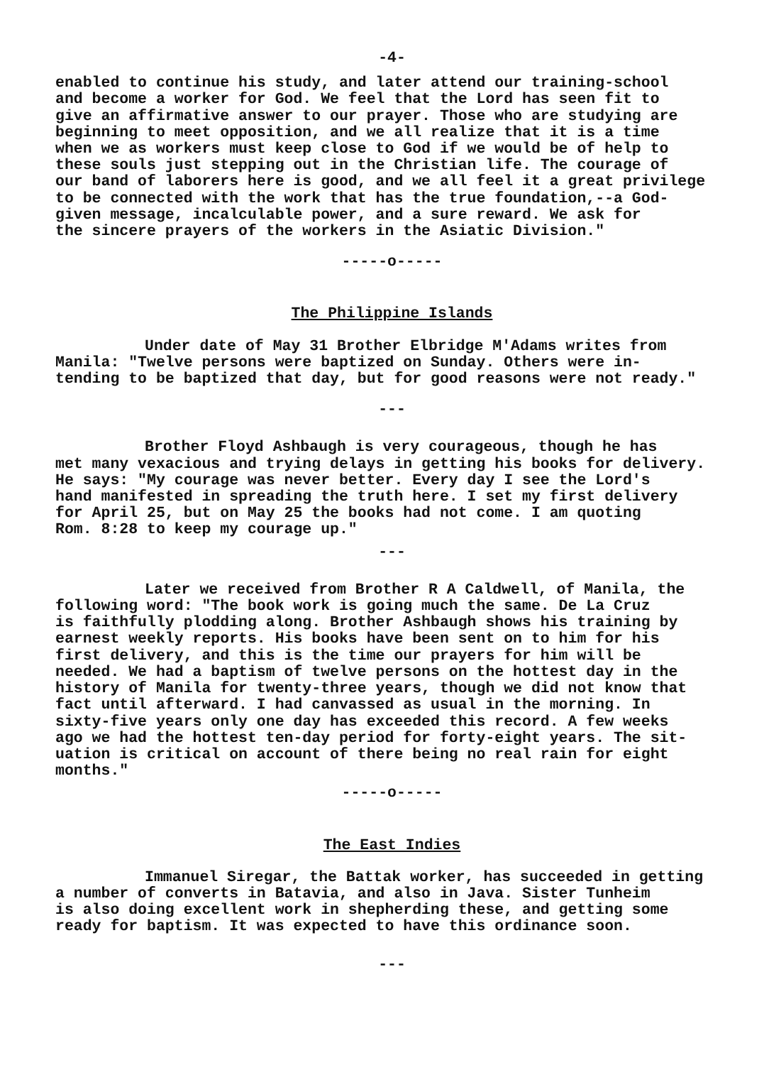-4-
enabled to continue his study, and later attend our training-school and become a worker for God. We feel that the Lord has seen fit to give an affirmative answer to our prayer. Those who are studying are beginning to meet opposition, and we all realize that it is a time when we as workers must keep close to God if we would be of help to these souls just stepping out in the Christian life. The courage of our band of laborers here is good, and we all feel it a great privilege to be connected with the work that has the true foundation,--a God- given message, incalculable power, and a sure reward. We ask for the sincere prayers of the workers in the Asiatic Division."
-----o-----
The Philippine Islands
Under date of May 31 Brother Elbridge M'Adams writes from
Manila: "Twelve persons were baptized on Sunday. Others were in- tending to be baptized that day, but for good reasons were not ready."
---
Brother Floyd Ashbaugh is very courageous, though he has
met many vexacious and trying delays in getting his books for delivery. He says: "My courage was never better. Every day I see the Lord's hand manifested in spreading the truth here. I set my first delivery for April 25, but on May 25 the books had not come. I am quoting Rom. 8:28 to keep my courage up."
---
Later we received from Brother R A Caldwell, of Manila, the
following word: "The book work is going much the same. De La Cruz is faithfully plodding along. Brother Ashbaugh shows his training by earnest weekly reports. His books have been sent on to him for his first delivery, and this is the time our prayers for him will be needed. We had a baptism of twelve persons on the hottest day in the history of Manila for twenty-three years, though we did not know that fact until afterward. I had canvassed as usual in the morning. In sixty-five years only one day has exceeded this record. A few weeks ago we had the hottest ten-day period for forty-eight years. The sit- uation is critical on account of there being no real rain for eight months."
-----o-----
The East Indies
Immanuel Siregar, the Battak worker, has succeeded in getting
a number of converts in Batavia, and also in Java. Sister Tunheim is also doing excellent work in shepherding these, and getting some ready for baptism. It was expected to have this ordinance soon.
---